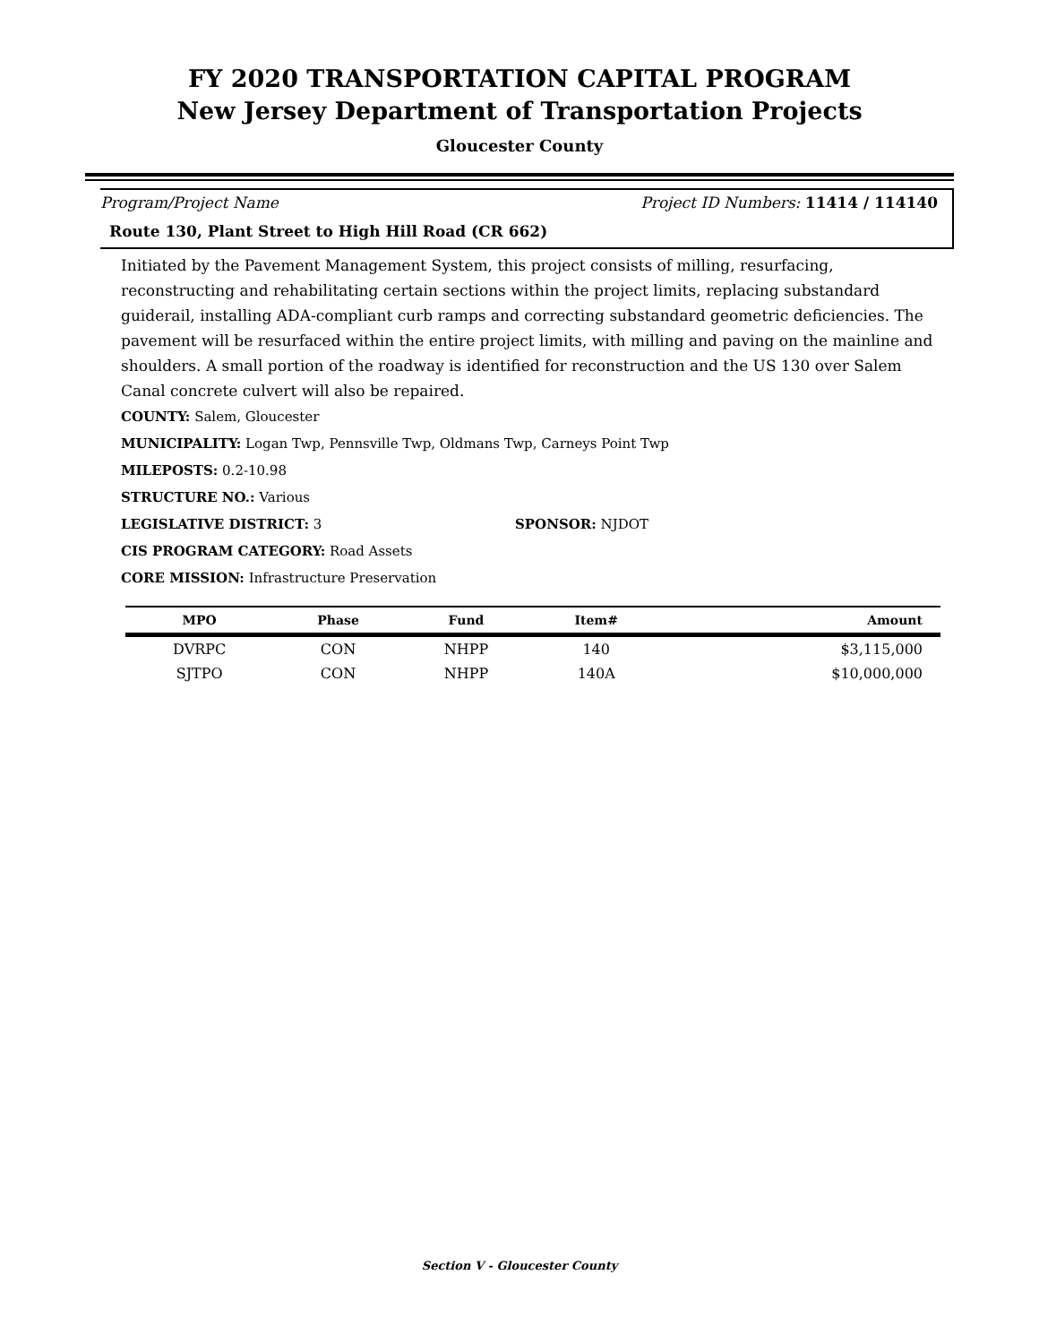FY 2020 TRANSPORTATION CAPITAL PROGRAM
New Jersey Department of Transportation Projects
Gloucester County
Program/Project Name Project ID Numbers: 11414 / 114140
Route 130, Plant Street to High Hill Road (CR 662)
Initiated by the Pavement Management System, this project consists of milling, resurfacing, reconstructing and rehabilitating certain sections within the project limits, replacing substandard guiderail, installing ADA-compliant curb ramps and correcting substandard geometric deficiencies. The pavement will be resurfaced within the entire project limits, with milling and paving on the mainline and shoulders. A small portion of the roadway is identified for reconstruction and the US 130 over Salem Canal concrete culvert will also be repaired.
COUNTY: Salem, Gloucester
MUNICIPALITY: Logan Twp, Pennsville Twp, Oldmans Twp, Carneys Point Twp
MILEPOSTS: 0.2-10.98
STRUCTURE NO.: Various
LEGISLATIVE DISTRICT: 3 SPONSOR: NJDOT
CIS PROGRAM CATEGORY: Road Assets
CORE MISSION: Infrastructure Preservation
| MPO | Phase | Fund | Item# | Amount |
| --- | --- | --- | --- | --- |
| DVRPC | CON | NHPP | 140 | $3,115,000 |
| SJTPO | CON | NHPP | 140A | $10,000,000 |
Section V - Gloucester County